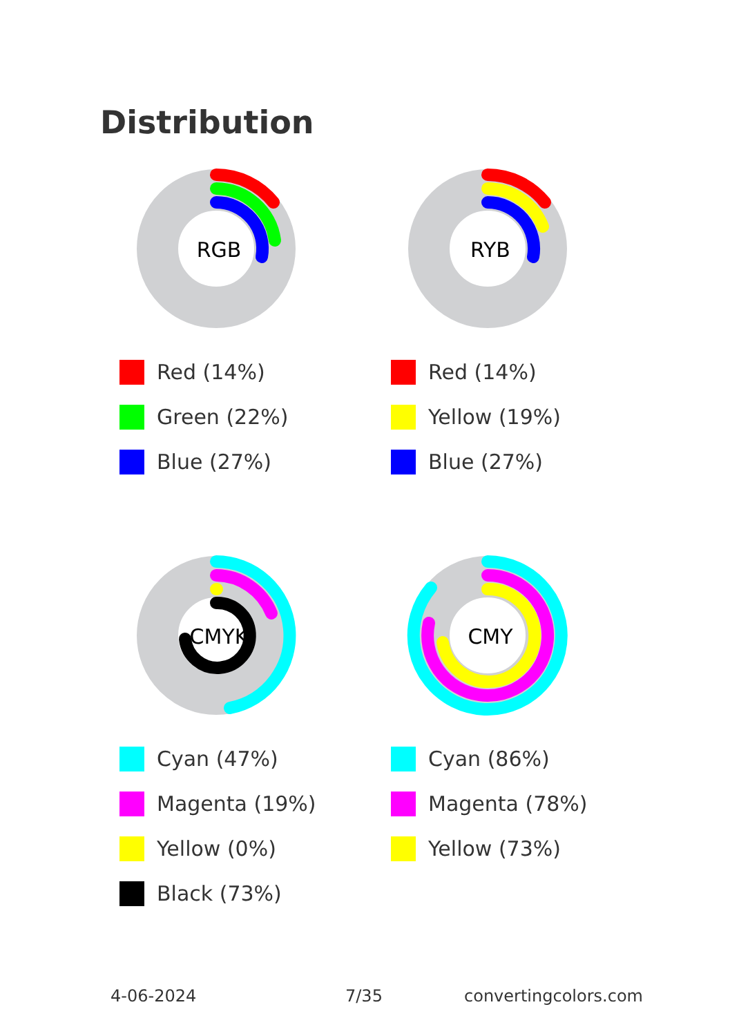Distribution
RGB
Red (14%)
Green (22%)
Blue (27%)
RYB
Red (14%)
Yellow (19%)
Blue (27%)
CMYK
Cyan (47%)
Magenta (19%)
Yellow (0%)
Black (73%)
CMY
Cyan (86%)
Magenta (78%)
Yellow (73%)
4-06-2024 7/35 convertingcolors.com